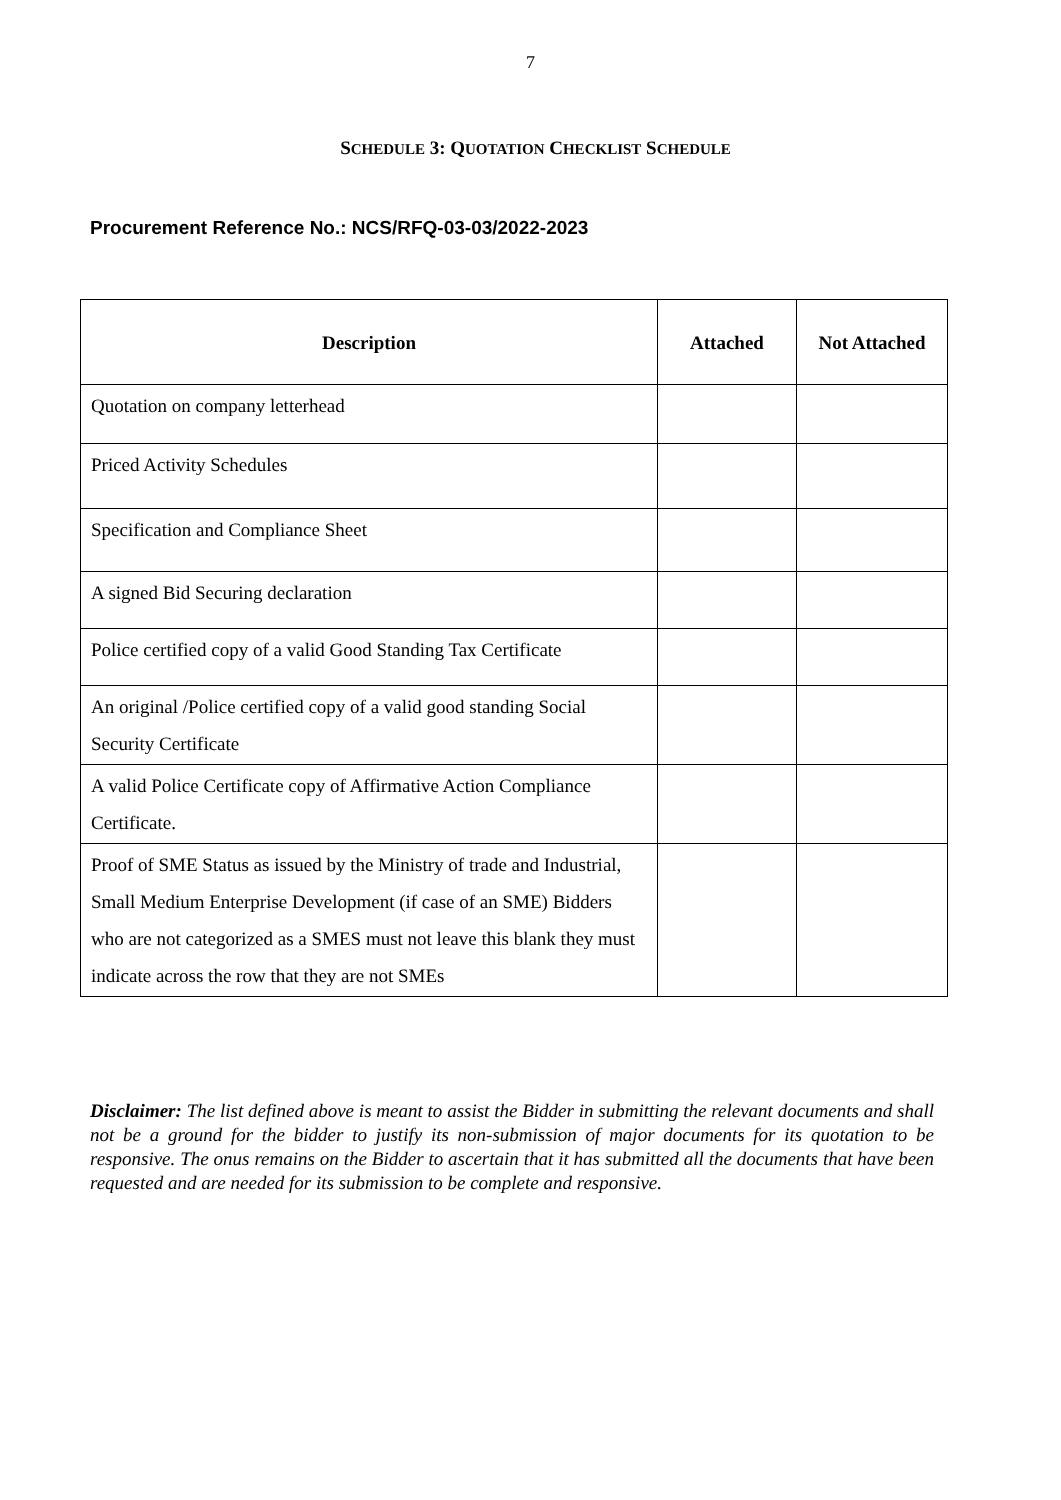7
SCHEDULE 3: QUOTATION CHECKLIST SCHEDULE
Procurement Reference No.: NCS/RFQ-03-03/2022-2023
| Description | Attached | Not Attached |
| --- | --- | --- |
| Quotation on company letterhead | | |
| Priced Activity Schedules | | |
| Specification and Compliance Sheet | | |
| A signed Bid Securing declaration | | |
| Police certified copy of a valid Good Standing Tax Certificate | | |
| An original /Police certified copy of a valid good standing Social Security Certificate | | |
| A valid Police Certificate copy of Affirmative Action Compliance Certificate. | | |
| Proof of SME Status as issued by the Ministry of trade and Industrial, Small Medium Enterprise Development (if case of an SME) Bidders who are not categorized as a SMES must not leave this blank they must indicate across the row that they are not SMEs | | |
Disclaimer: The list defined above is meant to assist the Bidder in submitting the relevant documents and shall not be a ground for the bidder to justify its non-submission of major documents for its quotation to be responsive. The onus remains on the Bidder to ascertain that it has submitted all the documents that have been requested and are needed for its submission to be complete and responsive.